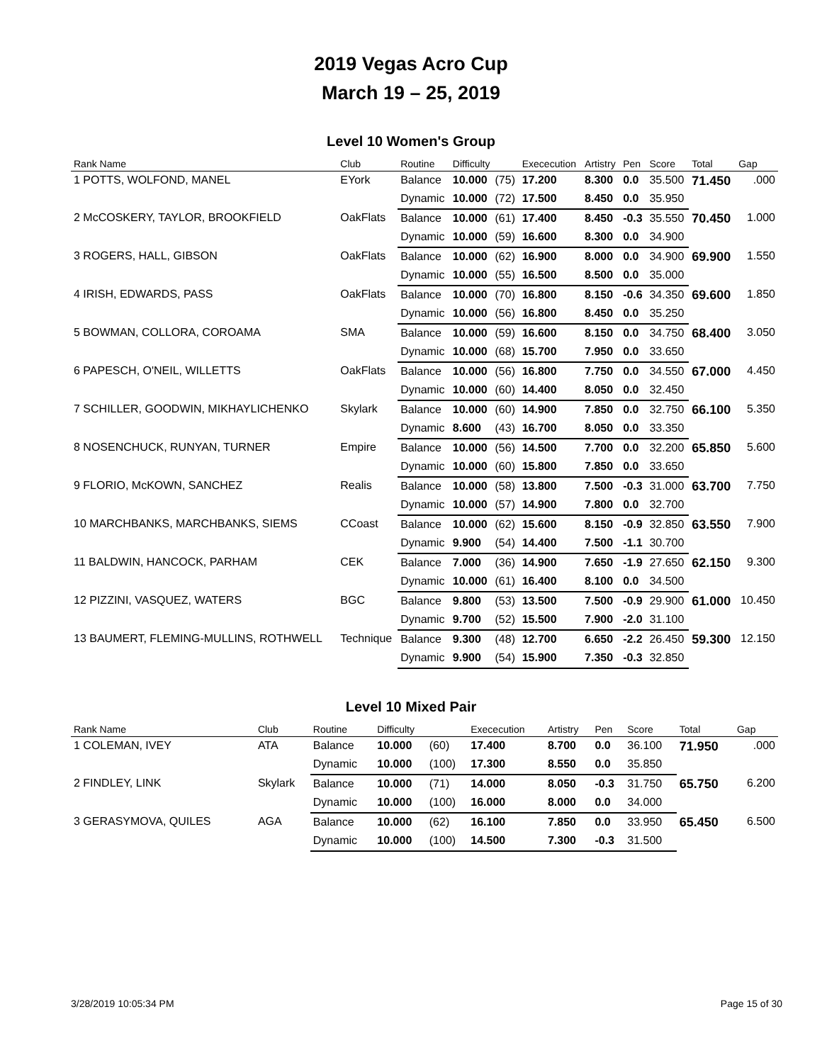2019 Vegas Acro Cup
March 19 – 25, 2019
Level 10 Women's Group
| Rank Name | Club | Routine | Difficulty | | Exececution | Artistry | Pen | Score | Total | Gap |
| --- | --- | --- | --- | --- | --- | --- | --- | --- | --- | --- |
| 1 POTTS, WOLFOND, MANEL | EYork | Balance | 10.000 | (75) | 17.200 | 8.300 | 0.0 | 35.500 | 71.450 | .000 |
| | | Dynamic | 10.000 | (72) | 17.500 | 8.450 | 0.0 | 35.950 | | |
| 2 McCOSKERY, TAYLOR, BROOKFIELD | OakFlats | Balance | 10.000 | (61) | 17.400 | 8.450 | -0.3 | 35.550 | 70.450 | 1.000 |
| | | Dynamic | 10.000 | (59) | 16.600 | 8.300 | 0.0 | 34.900 | | |
| 3 ROGERS, HALL, GIBSON | OakFlats | Balance | 10.000 | (62) | 16.900 | 8.000 | 0.0 | 34.900 | 69.900 | 1.550 |
| | | Dynamic | 10.000 | (55) | 16.500 | 8.500 | 0.0 | 35.000 | | |
| 4 IRISH, EDWARDS, PASS | OakFlats | Balance | 10.000 | (70) | 16.800 | 8.150 | -0.6 | 34.350 | 69.600 | 1.850 |
| | | Dynamic | 10.000 | (56) | 16.800 | 8.450 | 0.0 | 35.250 | | |
| 5 BOWMAN, COLLORA, COROAMA | SMA | Balance | 10.000 | (59) | 16.600 | 8.150 | 0.0 | 34.750 | 68.400 | 3.050 |
| | | Dynamic | 10.000 | (68) | 15.700 | 7.950 | 0.0 | 33.650 | | |
| 6 PAPESCH, O'NEIL, WILLETTS | OakFlats | Balance | 10.000 | (56) | 16.800 | 7.750 | 0.0 | 34.550 | 67.000 | 4.450 |
| | | Dynamic | 10.000 | (60) | 14.400 | 8.050 | 0.0 | 32.450 | | |
| 7 SCHILLER, GOODWIN, MIKHAYLICHENKO | Skylark | Balance | 10.000 | (60) | 14.900 | 7.850 | 0.0 | 32.750 | 66.100 | 5.350 |
| | | Dynamic | 8.600 | (43) | 16.700 | 8.050 | 0.0 | 33.350 | | |
| 8 NOSENCHUCK, RUNYAN, TURNER | Empire | Balance | 10.000 | (56) | 14.500 | 7.700 | 0.0 | 32.200 | 65.850 | 5.600 |
| | | Dynamic | 10.000 | (60) | 15.800 | 7.850 | 0.0 | 33.650 | | |
| 9 FLORIO, McKOWN, SANCHEZ | Realis | Balance | 10.000 | (58) | 13.800 | 7.500 | -0.3 | 31.000 | 63.700 | 7.750 |
| | | Dynamic | 10.000 | (57) | 14.900 | 7.800 | 0.0 | 32.700 | | |
| 10 MARCHBANKS, MARCHBANKS, SIEMS | CCoast | Balance | 10.000 | (62) | 15.600 | 8.150 | -0.9 | 32.850 | 63.550 | 7.900 |
| | | Dynamic | 9.900 | (54) | 14.400 | 7.500 | -1.1 | 30.700 | | |
| 11 BALDWIN, HANCOCK, PARHAM | CEK | Balance | 7.000 | (36) | 14.900 | 7.650 | -1.9 | 27.650 | 62.150 | 9.300 |
| | | Dynamic | 10.000 | (61) | 16.400 | 8.100 | 0.0 | 34.500 | | |
| 12 PIZZINI, VASQUEZ, WATERS | BGC | Balance | 9.800 | (53) | 13.500 | 7.500 | -0.9 | 29.900 | 61.000 | 10.450 |
| | | Dynamic | 9.700 | (52) | 15.500 | 7.900 | -2.0 | 31.100 | | |
| 13 BAUMERT, FLEMING-MULLINS, ROTHWELL | Technique | Balance | 9.300 | (48) | 12.700 | 6.650 | -2.2 | 26.450 | 59.300 | 12.150 |
| | | Dynamic | 9.900 | (54) | 15.900 | 7.350 | -0.3 | 32.850 | | |
Level 10 Mixed Pair
| Rank Name | Club | Routine | Difficulty | | Exececution | Artistry | Pen | Score | Total | Gap |
| --- | --- | --- | --- | --- | --- | --- | --- | --- | --- | --- |
| 1 COLEMAN, IVEY | ATA | Balance | 10.000 | (60) | 17.400 | 8.700 | 0.0 | 36.100 | 71.950 | .000 |
| | | Dynamic | 10.000 | (100) | 17.300 | 8.550 | 0.0 | 35.850 | | |
| 2 FINDLEY, LINK | Skylark | Balance | 10.000 | (71) | 14.000 | 8.050 | -0.3 | 31.750 | 65.750 | 6.200 |
| | | Dynamic | 10.000 | (100) | 16.000 | 8.000 | 0.0 | 34.000 | | |
| 3 GERASYMOVA, QUILES | AGA | Balance | 10.000 | (62) | 16.100 | 7.850 | 0.0 | 33.950 | 65.450 | 6.500 |
| | | Dynamic | 10.000 | (100) | 14.500 | 7.300 | -0.3 | 31.500 | | |
3/28/2019 10:05:34 PM Page 15 of 30